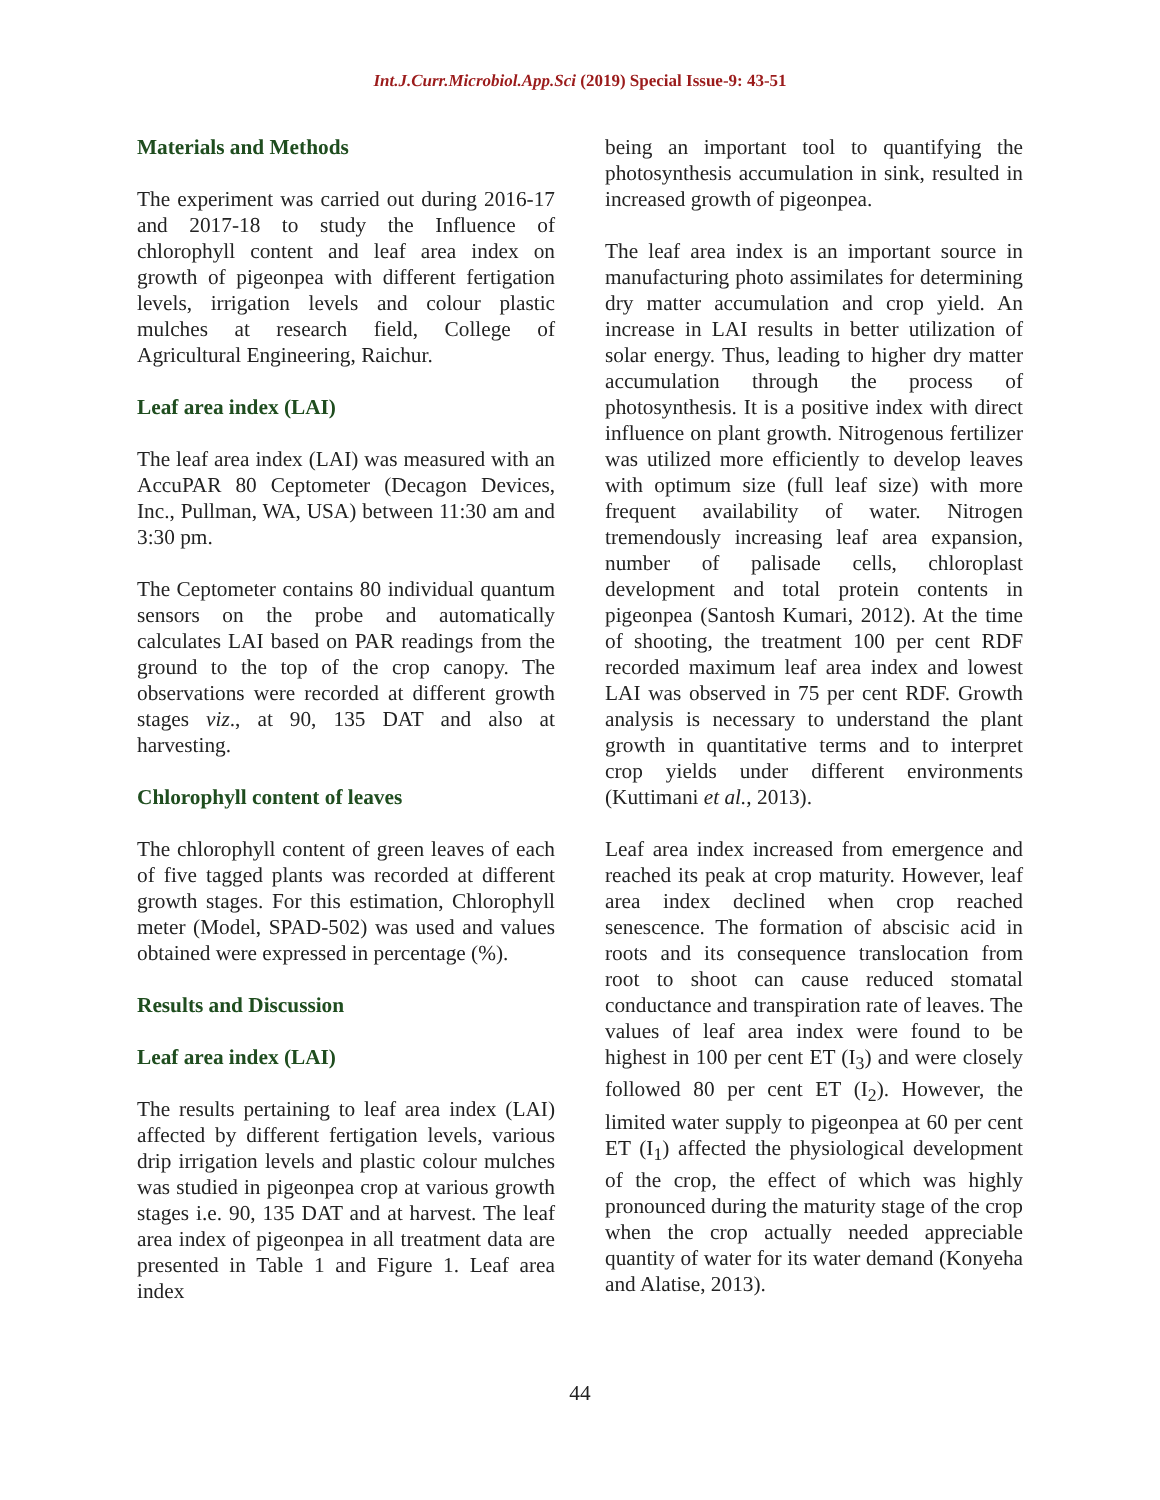Int.J.Curr.Microbiol.App.Sci (2019) Special Issue-9: 43-51
Materials and Methods
The experiment was carried out during 2016-17 and 2017-18 to study the Influence of chlorophyll content and leaf area index on growth of pigeonpea with different fertigation levels, irrigation levels and colour plastic mulches at research field, College of Agricultural Engineering, Raichur.
Leaf area index (LAI)
The leaf area index (LAI) was measured with an AccuPAR 80 Ceptometer (Decagon Devices, Inc., Pullman, WA, USA) between 11:30 am and 3:30 pm.
The Ceptometer contains 80 individual quantum sensors on the probe and automatically calculates LAI based on PAR readings from the ground to the top of the crop canopy. The observations were recorded at different growth stages viz., at 90, 135 DAT and also at harvesting.
Chlorophyll content of leaves
The chlorophyll content of green leaves of each of five tagged plants was recorded at different growth stages. For this estimation, Chlorophyll meter (Model, SPAD-502) was used and values obtained were expressed in percentage (%).
Results and Discussion
Leaf area index (LAI)
The results pertaining to leaf area index (LAI) affected by different fertigation levels, various drip irrigation levels and plastic colour mulches was studied in pigeonpea crop at various growth stages i.e. 90, 135 DAT and at harvest. The leaf area index of pigeonpea in all treatment data are presented in Table 1 and Figure 1. Leaf area index
being an important tool to quantifying the photosynthesis accumulation in sink, resulted in increased growth of pigeonpea.
The leaf area index is an important source in manufacturing photo assimilates for determining dry matter accumulation and crop yield. An increase in LAI results in better utilization of solar energy. Thus, leading to higher dry matter accumulation through the process of photosynthesis. It is a positive index with direct influence on plant growth. Nitrogenous fertilizer was utilized more efficiently to develop leaves with optimum size (full leaf size) with more frequent availability of water. Nitrogen tremendously increasing leaf area expansion, number of palisade cells, chloroplast development and total protein contents in pigeonpea (Santosh Kumari, 2012). At the time of shooting, the treatment 100 per cent RDF recorded maximum leaf area index and lowest LAI was observed in 75 per cent RDF. Growth analysis is necessary to understand the plant growth in quantitative terms and to interpret crop yields under different environments (Kuttimani et al., 2013).
Leaf area index increased from emergence and reached its peak at crop maturity. However, leaf area index declined when crop reached senescence. The formation of abscisic acid in roots and its consequence translocation from root to shoot can cause reduced stomatal conductance and transpiration rate of leaves. The values of leaf area index were found to be highest in 100 per cent ET (I<sub>3</sub>) and were closely followed 80 per cent ET (I<sub>2</sub>). However, the limited water supply to pigeonpea at 60 per cent ET (I<sub>1</sub>) affected the physiological development of the crop, the effect of which was highly pronounced during the maturity stage of the crop when the crop actually needed appreciable quantity of water for its water demand (Konyeha and Alatise, 2013).
44